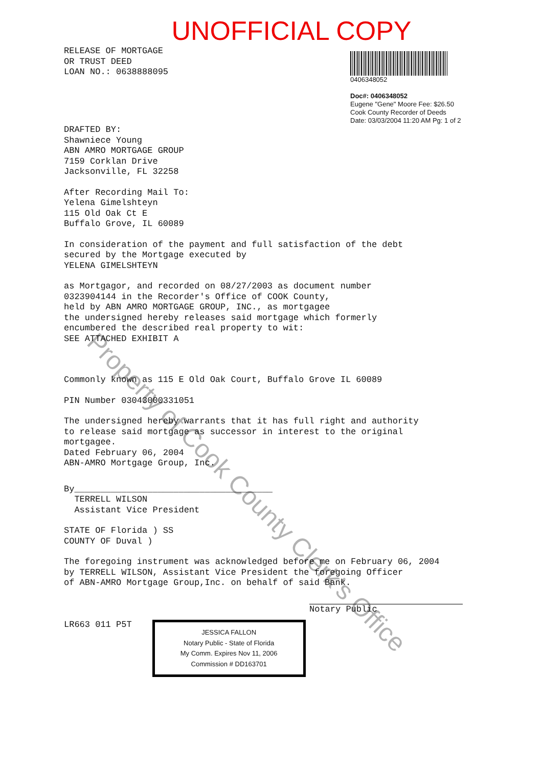UNOFFICIAL COPY
RELEASE OF MORTGAGE
OR TRUST DEED
LOAN NO.: 0638888095
0406348052
Doc#: 0406348052
Eugene "Gene" Moore Fee: $26.50
Cook County Recorder of Deeds
Date: 03/03/2004 11:20 AM Pg: 1 of 2
DRAFTED BY:
Shawniece Young
ABN AMRO MORTGAGE GROUP
7159 Corklan Drive
Jacksonville, FL 32258
After Recording Mail To:
Yelena Gimelshteyn
115 Old Oak Ct E
Buffalo Grove, IL 60089
In consideration of the payment and full satisfaction of the debt
secured by the Mortgage executed by
YELENA GIMELSHTEYN
as Mortgagor, and recorded on 08/27/2003 as document number
0323904144 in the Recorder's Office of COOK County,
held by ABN AMRO MORTGAGE GROUP, INC., as mortgagee
the undersigned hereby releases said mortgage which formerly
encumbered the described real property to wit:
SEE ATTACHED EXHIBIT A
Commonly known as 115 E Old Oak Court, Buffalo Grove IL 60089
PIN Number 03043000331051
The undersigned hereby warrants that it has full right and authority
to release said mortgage as successor in interest to the original
mortgagee.
Dated February 06, 2004
ABN-AMRO Mortgage Group, Inc.
By______________________________________
TERRELL WILSON
Assistant Vice President
STATE OF Florida ) SS
COUNTY OF Duval )
The foregoing instrument was acknowledged before me on February 06, 2004
by TERRELL WILSON, Assistant Vice President the foregoing Officer
of ABN-AMRO Mortgage Group,Inc. on behalf of said Bank.
Notary Public
LR663 011 P5T
JESSICA FALLON
Notary Public - State of Florida
My Comm. Expires Nov 11, 2006
Commission # DD163701
Property of Cook County Clerk's Office